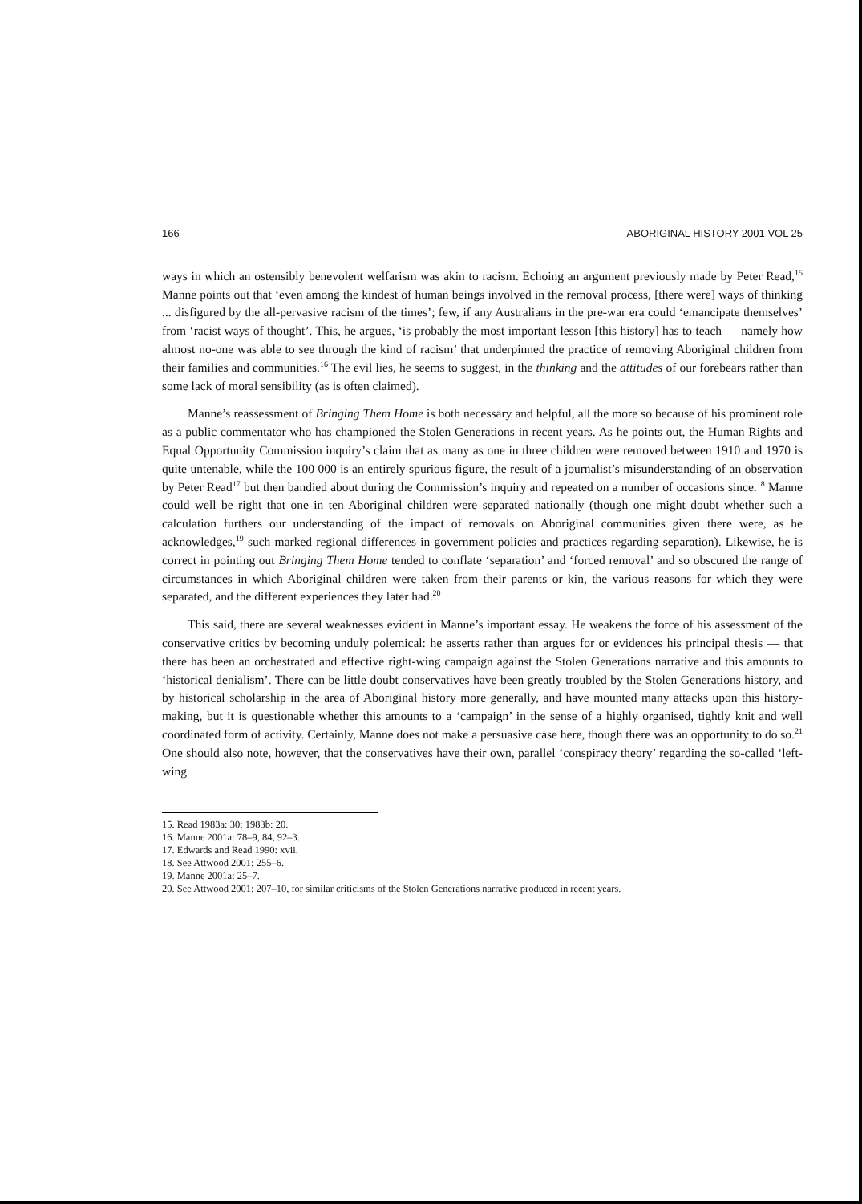166 ABORIGINAL HISTORY 2001 VOL 25
ways in which an ostensibly benevolent welfarism was akin to racism. Echoing an argument previously made by Peter Read,<sup>15</sup> Manne points out that ‘even among the kindest of human beings involved in the removal process, [there were] ways of thinking ... disfigured by the all-pervasive racism of the times’; few, if any Australians in the pre-war era could ‘emancipate themselves’ from ‘racist ways of thought’. This, he argues, ‘is probably the most important lesson [this history] has to teach — namely how almost no-one was able to see through the kind of racism’ that underpinned the practice of removing Aboriginal children from their families and communities.<sup>16</sup> The evil lies, he seems to suggest, in the thinking and the attitudes of our forebears rather than some lack of moral sensibility (as is often claimed).
Manne’s reassessment of Bringing Them Home is both necessary and helpful, all the more so because of his prominent role as a public commentator who has championed the Stolen Generations in recent years. As he points out, the Human Rights and Equal Opportunity Commission inquiry’s claim that as many as one in three children were removed between 1910 and 1970 is quite untenable, while the 100 000 is an entirely spurious figure, the result of a journalist’s misunderstanding of an observation by Peter Read<sup>17</sup> but then bandied about during the Commission’s inquiry and repeated on a number of occasions since.<sup>18</sup> Manne could well be right that one in ten Aboriginal children were separated nationally (though one might doubt whether such a calculation furthers our understanding of the impact of removals on Aboriginal communities given there were, as he acknowledges,<sup>19</sup> such marked regional differences in government policies and practices regarding separation). Likewise, he is correct in pointing out Bringing Them Home tended to conflate ‘separation’ and ‘forced removal’ and so obscured the range of circumstances in which Aboriginal children were taken from their parents or kin, the various reasons for which they were separated, and the different experiences they later had.<sup>20</sup>
This said, there are several weaknesses evident in Manne’s important essay. He weakens the force of his assessment of the conservative critics by becoming unduly polemical: he asserts rather than argues for or evidences his principal thesis — that there has been an orchestrated and effective right-wing campaign against the Stolen Generations narrative and this amounts to ‘historical denialism’. There can be little doubt conservatives have been greatly troubled by the Stolen Generations history, and by historical scholarship in the area of Aboriginal history more generally, and have mounted many attacks upon this history-making, but it is questionable whether this amounts to a ‘campaign’ in the sense of a highly organised, tightly knit and well coordinated form of activity. Certainly, Manne does not make a persuasive case here, though there was an opportunity to do so.<sup>21</sup> One should also note, however, that the conservatives have their own, parallel ‘conspiracy theory’ regarding the so-called ‘left-wing
15. Read 1983a: 30; 1983b: 20.
16. Manne 2001a: 78–9, 84, 92–3.
17. Edwards and Read 1990: xvii.
18. See Attwood 2001: 255–6.
19. Manne 2001a: 25–7.
20. See Attwood 2001: 207–10, for similar criticisms of the Stolen Generations narrative produced in recent years.